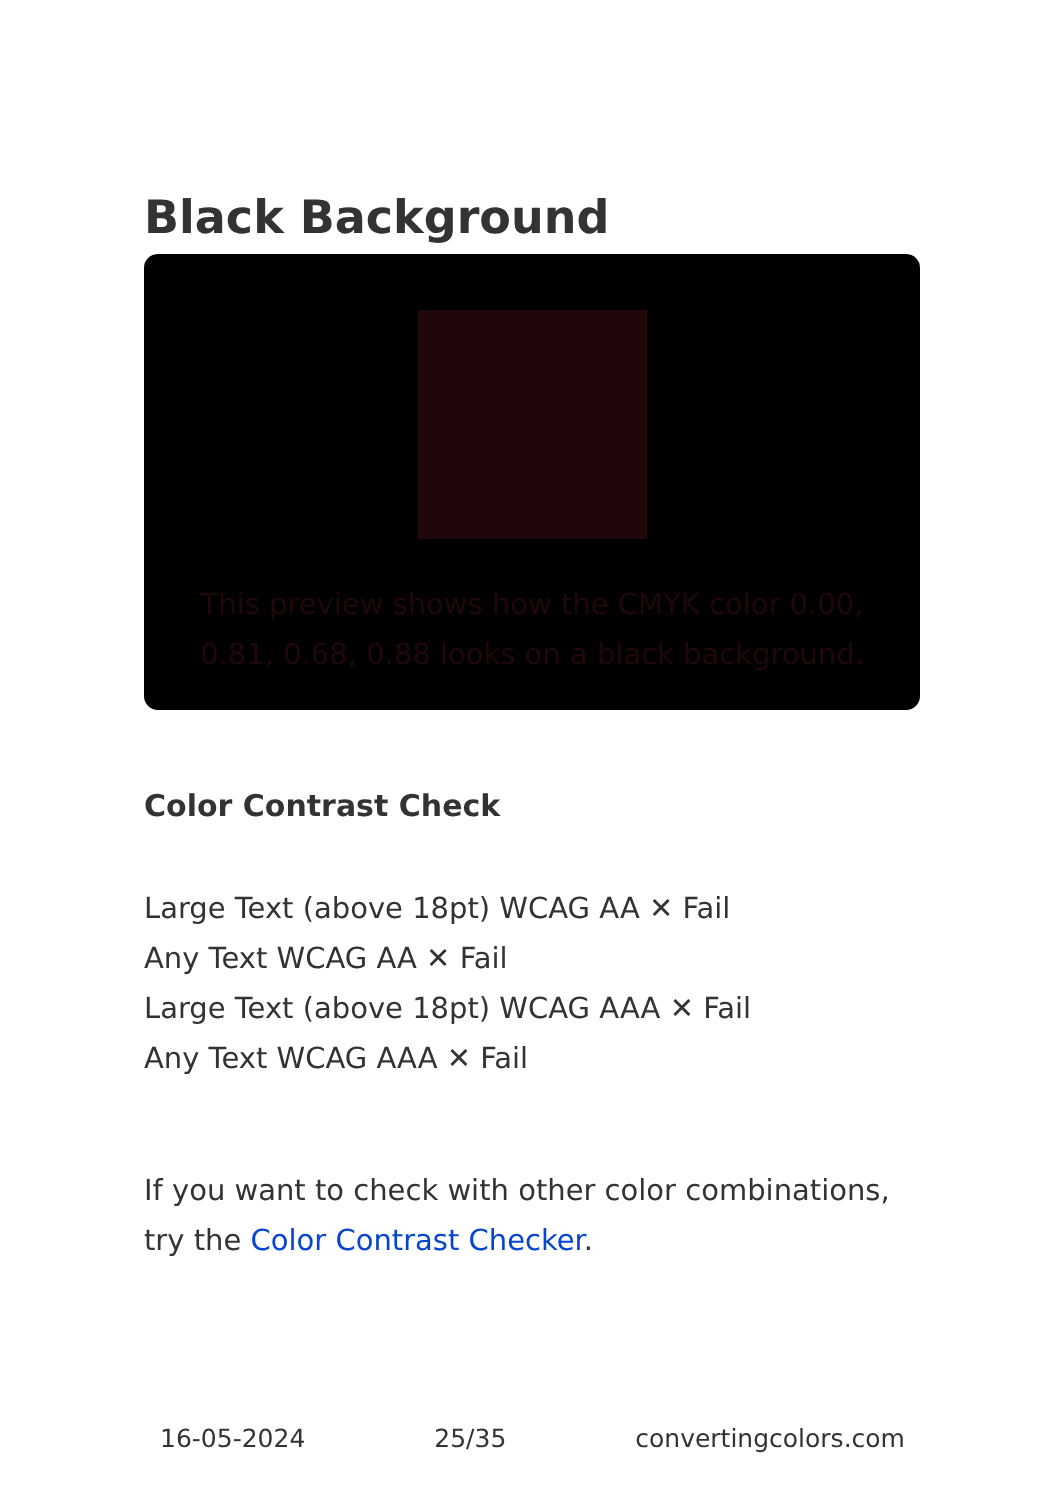Black Background
This preview shows how the CMYK color 0.00, 0.81, 0.68, 0.88 looks on a black background.
Color Contrast Check
Large Text (above 18pt) WCAG AA ✕ Fail
Any Text WCAG AA ✕ Fail
Large Text (above 18pt) WCAG AAA ✕ Fail
Any Text WCAG AAA ✕ Fail
If you want to check with other color combinations, try the Color Contrast Checker.
16-05-2024 25/35 convertingcolors.com